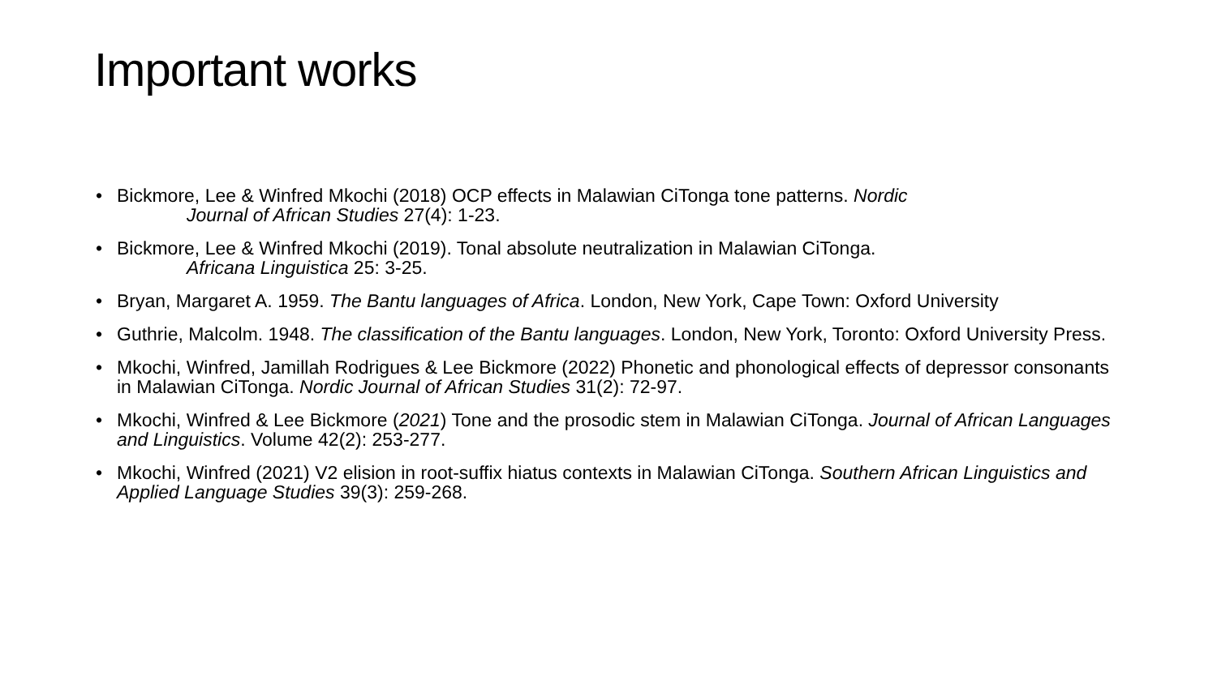Important works
• Bickmore, Lee & Winfred Mkochi (2018) OCP effects in Malawian CiTonga tone patterns. Nordic
Journal of African Studies 27(4): 1-23.
• Bickmore, Lee & Winfred Mkochi (2019). Tonal absolute neutralization in Malawian CiTonga.
Africana Linguistica 25: 3-25.
• Bryan, Margaret A. 1959. The Bantu languages of Africa. London, New York, Cape Town: Oxford University
• Guthrie, Malcolm. 1948. The classification of the Bantu languages. London, New York, Toronto: Oxford University Press.
• Mkochi, Winfred, Jamillah Rodrigues & Lee Bickmore (2022) Phonetic and phonological effects of depressor consonants in Malawian CiTonga. Nordic Journal of African Studies 31(2): 72-97.
• Mkochi, Winfred & Lee Bickmore (2021) Tone and the prosodic stem in Malawian CiTonga. Journal of African Languages and Linguistics. Volume 42(2): 253-277.
• Mkochi, Winfred (2021) V2 elision in root-suffix hiatus contexts in Malawian CiTonga. Southern African Linguistics and Applied Language Studies 39(3): 259-268.